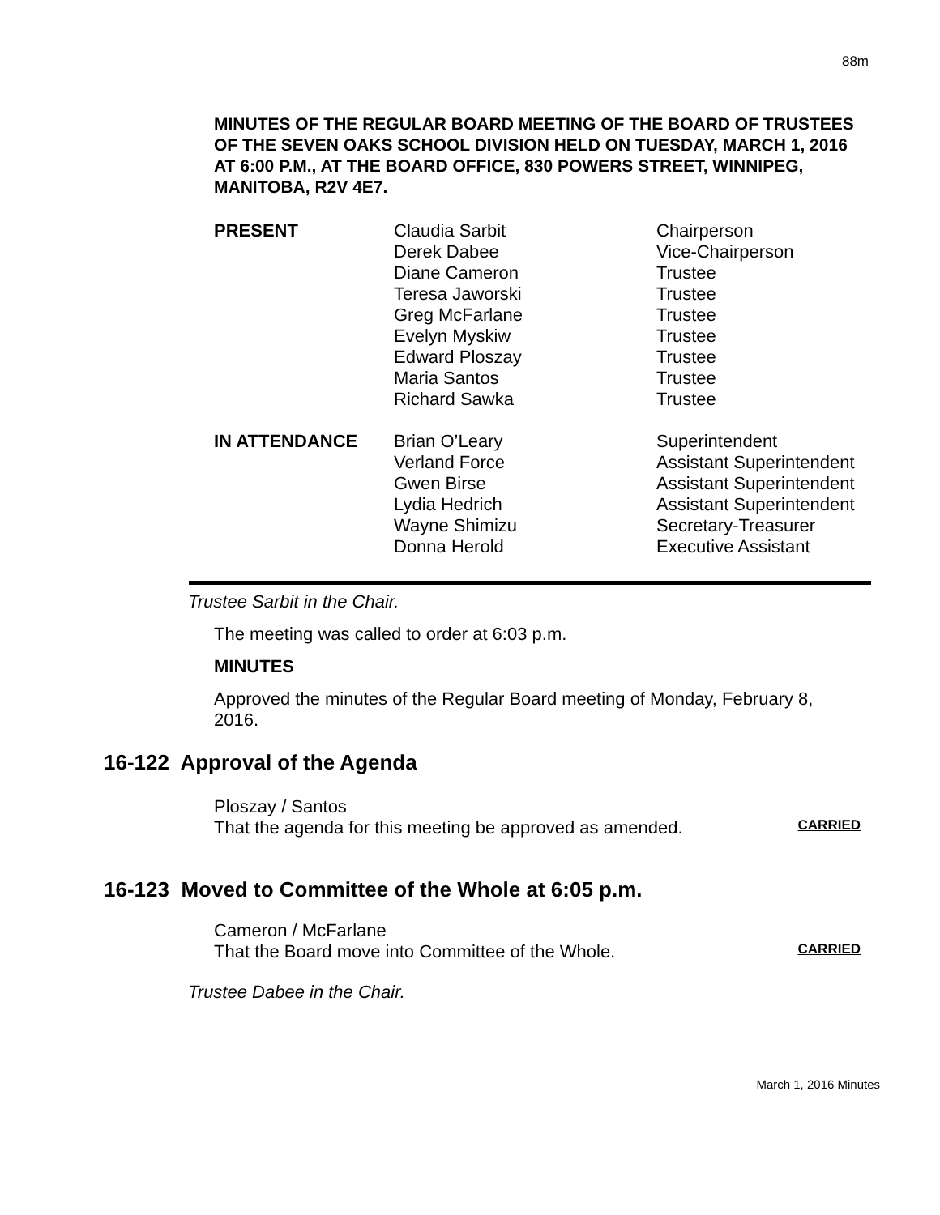88m
MINUTES OF THE REGULAR BOARD MEETING OF THE BOARD OF TRUSTEES OF THE SEVEN OAKS SCHOOL DIVISION HELD ON TUESDAY, MARCH 1, 2016 AT 6:00 P.M., AT THE BOARD OFFICE, 830 POWERS STREET, WINNIPEG, MANITOBA, R2V 4E7.
| PRESENT | Claudia Sarbit | Chairperson |
| | Derek Dabee | Vice-Chairperson |
| | Diane Cameron | Trustee |
| | Teresa Jaworski | Trustee |
| | Greg McFarlane | Trustee |
| | Evelyn Myskiw | Trustee |
| | Edward Ploszay | Trustee |
| | Maria Santos | Trustee |
| | Richard Sawka | Trustee |
| IN ATTENDANCE | Brian O’Leary | Superintendent |
| | Verland Force | Assistant Superintendent |
| | Gwen Birse | Assistant Superintendent |
| | Lydia Hedrich | Assistant Superintendent |
| | Wayne Shimizu | Secretary-Treasurer |
| | Donna Herold | Executive Assistant |
Trustee Sarbit in the Chair.
The meeting was called to order at 6:03 p.m.
MINUTES
Approved the minutes of the Regular Board meeting of Monday, February 8, 2016.
16-122 Approval of the Agenda
Ploszay / Santos
That the agenda for this meeting be approved as amended. CARRIED
16-123 Moved to Committee of the Whole at 6:05 p.m.
Cameron / McFarlane
That the Board move into Committee of the Whole. CARRIED
Trustee Dabee in the Chair.
March 1, 2016 Minutes